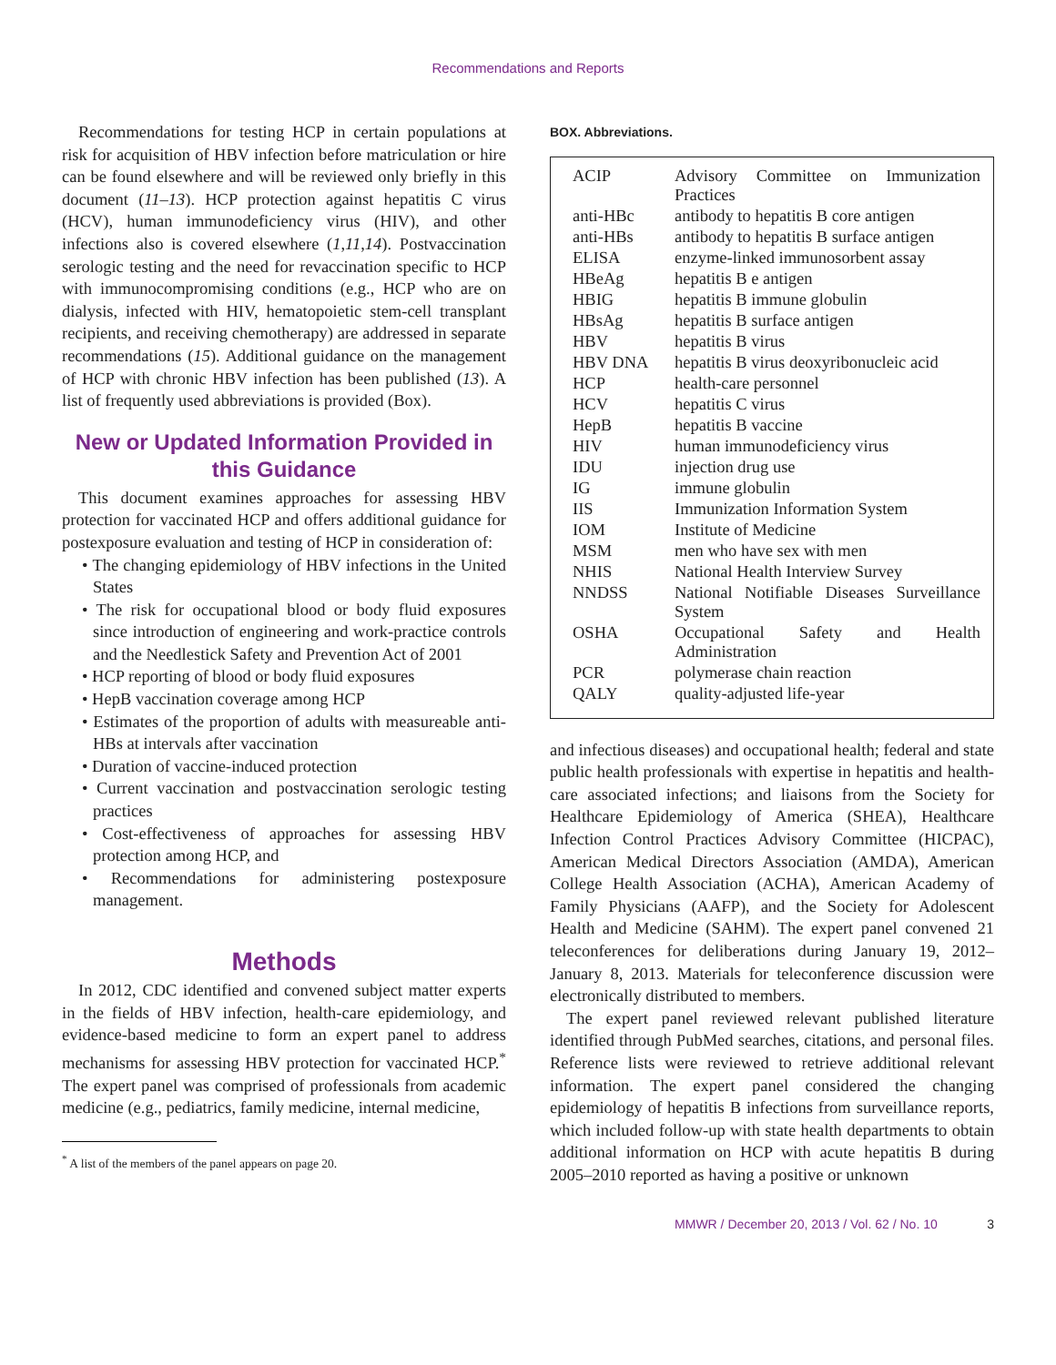Recommendations and Reports
Recommendations for testing HCP in certain populations at risk for acquisition of HBV infection before matriculation or hire can be found elsewhere and will be reviewed only briefly in this document (11–13). HCP protection against hepatitis C virus (HCV), human immunodeficiency virus (HIV), and other infections also is covered elsewhere (1,11,14). Postvaccination serologic testing and the need for revaccination specific to HCP with immunocompromising conditions (e.g., HCP who are on dialysis, infected with HIV, hematopoietic stem-cell transplant recipients, and receiving chemotherapy) are addressed in separate recommendations (15). Additional guidance on the management of HCP with chronic HBV infection has been published (13). A list of frequently used abbreviations is provided (Box).
New or Updated Information Provided in this Guidance
This document examines approaches for assessing HBV protection for vaccinated HCP and offers additional guidance for postexposure evaluation and testing of HCP in consideration of:
• The changing epidemiology of HBV infections in the United States
• The risk for occupational blood or body fluid exposures since introduction of engineering and work-practice controls and the Needlestick Safety and Prevention Act of 2001
• HCP reporting of blood or body fluid exposures
• HepB vaccination coverage among HCP
• Estimates of the proportion of adults with measureable anti-HBs at intervals after vaccination
• Duration of vaccine-induced protection
• Current vaccination and postvaccination serologic testing practices
• Cost-effectiveness of approaches for assessing HBV protection among HCP, and
• Recommendations for administering postexposure management.
Methods
In 2012, CDC identified and convened subject matter experts in the fields of HBV infection, health-care epidemiology, and evidence-based medicine to form an expert panel to address mechanisms for assessing HBV protection for vaccinated HCP.<sup>*</sup> The expert panel was comprised of professionals from academic medicine (e.g., pediatrics, family medicine, internal medicine,
<sup>*</sup> A list of the members of the panel appears on page 20.
BOX. Abbreviations.
| ACIP | Advisory Committee on Immunization Practices |
| anti-HBc | antibody to hepatitis B core antigen |
| anti-HBs | antibody to hepatitis B surface antigen |
| ELISA | enzyme-linked immunosorbent assay |
| HBeAg | hepatitis B e antigen |
| HBIG | hepatitis B immune globulin |
| HBsAg | hepatitis B surface antigen |
| HBV | hepatitis B virus |
| HBV DNA | hepatitis B virus deoxyribonucleic acid |
| HCP | health-care personnel |
| HCV | hepatitis C virus |
| HepB | hepatitis B vaccine |
| HIV | human immunodeficiency virus |
| IDU | injection drug use |
| IG | immune globulin |
| IIS | Immunization Information System |
| IOM | Institute of Medicine |
| MSM | men who have sex with men |
| NHIS | National Health Interview Survey |
| NNDSS | National Notifiable Diseases Surveillance System |
| OSHA | Occupational Safety and Health Administration |
| PCR | polymerase chain reaction |
| QALY | quality-adjusted life-year |
and infectious diseases) and occupational health; federal and state public health professionals with expertise in hepatitis and health-care associated infections; and liaisons from the Society for Healthcare Epidemiology of America (SHEA), Healthcare Infection Control Practices Advisory Committee (HICPAC), American Medical Directors Association (AMDA), American College Health Association (ACHA), American Academy of Family Physicians (AAFP), and the Society for Adolescent Health and Medicine (SAHM). The expert panel convened 21 teleconferences for deliberations during January 19, 2012–January 8, 2013. Materials for teleconference discussion were electronically distributed to members.
The expert panel reviewed relevant published literature identified through PubMed searches, citations, and personal files. Reference lists were reviewed to retrieve additional relevant information. The expert panel considered the changing epidemiology of hepatitis B infections from surveillance reports, which included follow-up with state health departments to obtain additional information on HCP with acute hepatitis B during 2005–2010 reported as having a positive or unknown
MMWR / December 20, 2013 / Vol. 62 / No. 10 3